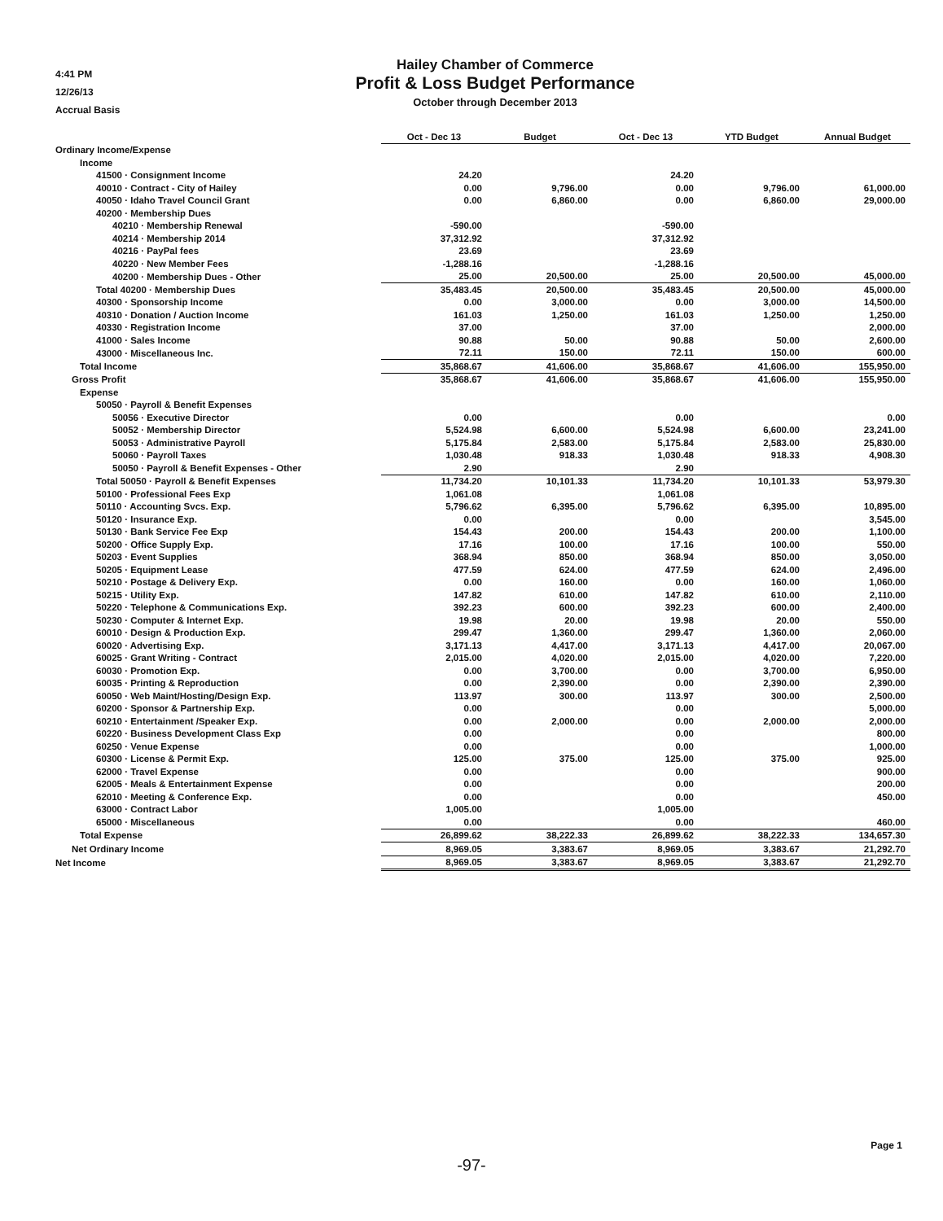4:41 PM
12/26/13
Accrual Basis
Hailey Chamber of Commerce
Profit & Loss Budget Performance
October through December 2013
| | Oct - Dec 13 | Budget | Oct - Dec 13 | YTD Budget | Annual Budget |
| --- | --- | --- | --- | --- | --- |
| Ordinary Income/Expense | | | | | |
| Income | | | | | |
| 41500 · Consignment Income | 24.20 | | 24.20 | | |
| 40010 · Contract - City of Hailey | 0.00 | 9,796.00 | 0.00 | 9,796.00 | 61,000.00 |
| 40050 · Idaho Travel Council Grant | 0.00 | 6,860.00 | 0.00 | 6,860.00 | 29,000.00 |
| 40200 · Membership Dues | | | | | |
| 40210 · Membership Renewal | -590.00 | | -590.00 | | |
| 40214 · Membership 2014 | 37,312.92 | | 37,312.92 | | |
| 40216 · PayPal fees | 23.69 | | 23.69 | | |
| 40220 · New Member Fees | -1,288.16 | | -1,288.16 | | |
| 40200 · Membership Dues - Other | 25.00 | 20,500.00 | 25.00 | 20,500.00 | 45,000.00 |
| Total 40200 · Membership Dues | 35,483.45 | 20,500.00 | 35,483.45 | 20,500.00 | 45,000.00 |
| 40300 · Sponsorship Income | 0.00 | 3,000.00 | 0.00 | 3,000.00 | 14,500.00 |
| 40310 · Donation / Auction Income | 161.03 | 1,250.00 | 161.03 | 1,250.00 | 1,250.00 |
| 40330 · Registration Income | 37.00 | | 37.00 | | 2,000.00 |
| 41000 · Sales Income | 90.88 | 50.00 | 90.88 | 50.00 | 2,600.00 |
| 43000 · Miscellaneous Inc. | 72.11 | 150.00 | 72.11 | 150.00 | 600.00 |
| Total Income | 35,868.67 | 41,606.00 | 35,868.67 | 41,606.00 | 155,950.00 |
| Gross Profit | 35,868.67 | 41,606.00 | 35,868.67 | 41,606.00 | 155,950.00 |
| Expense | | | | | |
| 50050 · Payroll & Benefit Expenses | | | | | |
| 50056 · Executive Director | 0.00 | | 0.00 | | 0.00 |
| 50052 · Membership Director | 5,524.98 | 6,600.00 | 5,524.98 | 6,600.00 | 23,241.00 |
| 50053 · Administrative Payroll | 5,175.84 | 2,583.00 | 5,175.84 | 2,583.00 | 25,830.00 |
| 50060 · Payroll Taxes | 1,030.48 | 918.33 | 1,030.48 | 918.33 | 4,908.30 |
| 50050 · Payroll & Benefit Expenses - Other | 2.90 | | 2.90 | | |
| Total 50050 · Payroll & Benefit Expenses | 11,734.20 | 10,101.33 | 11,734.20 | 10,101.33 | 53,979.30 |
| 50100 · Professional Fees Exp | 1,061.08 | | 1,061.08 | | |
| 50110 · Accounting Svcs. Exp. | 5,796.62 | 6,395.00 | 5,796.62 | 6,395.00 | 10,895.00 |
| 50120 · Insurance Exp. | 0.00 | | 0.00 | | 3,545.00 |
| 50130 · Bank Service Fee Exp | 154.43 | 200.00 | 154.43 | 200.00 | 1,100.00 |
| 50200 · Office Supply Exp. | 17.16 | 100.00 | 17.16 | 100.00 | 550.00 |
| 50203 · Event Supplies | 368.94 | 850.00 | 368.94 | 850.00 | 3,050.00 |
| 50205 · Equipment Lease | 477.59 | 624.00 | 477.59 | 624.00 | 2,496.00 |
| 50210 · Postage & Delivery Exp. | 0.00 | 160.00 | 0.00 | 160.00 | 1,060.00 |
| 50215 · Utility Exp. | 147.82 | 610.00 | 147.82 | 610.00 | 2,110.00 |
| 50220 · Telephone & Communications Exp. | 392.23 | 600.00 | 392.23 | 600.00 | 2,400.00 |
| 50230 · Computer & Internet Exp. | 19.98 | 20.00 | 19.98 | 20.00 | 550.00 |
| 60010 · Design & Production Exp. | 299.47 | 1,360.00 | 299.47 | 1,360.00 | 2,060.00 |
| 60020 · Advertising Exp. | 3,171.13 | 4,417.00 | 3,171.13 | 4,417.00 | 20,067.00 |
| 60025 · Grant Writing - Contract | 2,015.00 | 4,020.00 | 2,015.00 | 4,020.00 | 7,220.00 |
| 60030 · Promotion Exp. | 0.00 | 3,700.00 | 0.00 | 3,700.00 | 6,950.00 |
| 60035 · Printing & Reproduction | 0.00 | 2,390.00 | 0.00 | 2,390.00 | 2,390.00 |
| 60050 · Web Maint/Hosting/Design Exp. | 113.97 | 300.00 | 113.97 | 300.00 | 2,500.00 |
| 60200 · Sponsor & Partnership Exp. | 0.00 | | 0.00 | | 5,000.00 |
| 60210 · Entertainment /Speaker Exp. | 0.00 | 2,000.00 | 0.00 | 2,000.00 | 2,000.00 |
| 60220 · Business Development Class Exp | 0.00 | | 0.00 | | 800.00 |
| 60250 · Venue Expense | 0.00 | | 0.00 | | 1,000.00 |
| 60300 · License & Permit Exp. | 125.00 | 375.00 | 125.00 | 375.00 | 925.00 |
| 62000 · Travel Expense | 0.00 | | 0.00 | | 900.00 |
| 62005 · Meals & Entertainment Expense | 0.00 | | 0.00 | | 200.00 |
| 62010 · Meeting & Conference Exp. | 0.00 | | 0.00 | | 450.00 |
| 63000 · Contract Labor | 1,005.00 | | 1,005.00 | | |
| 65000 · Miscellaneous | 0.00 | | 0.00 | | 460.00 |
| Total Expense | 26,899.62 | 38,222.33 | 26,899.62 | 38,222.33 | 134,657.30 |
| Net Ordinary Income | 8,969.05 | 3,383.67 | 8,969.05 | 3,383.67 | 21,292.70 |
| Net Income | 8,969.05 | 3,383.67 | 8,969.05 | 3,383.67 | 21,292.70 |
Page 1
-97-